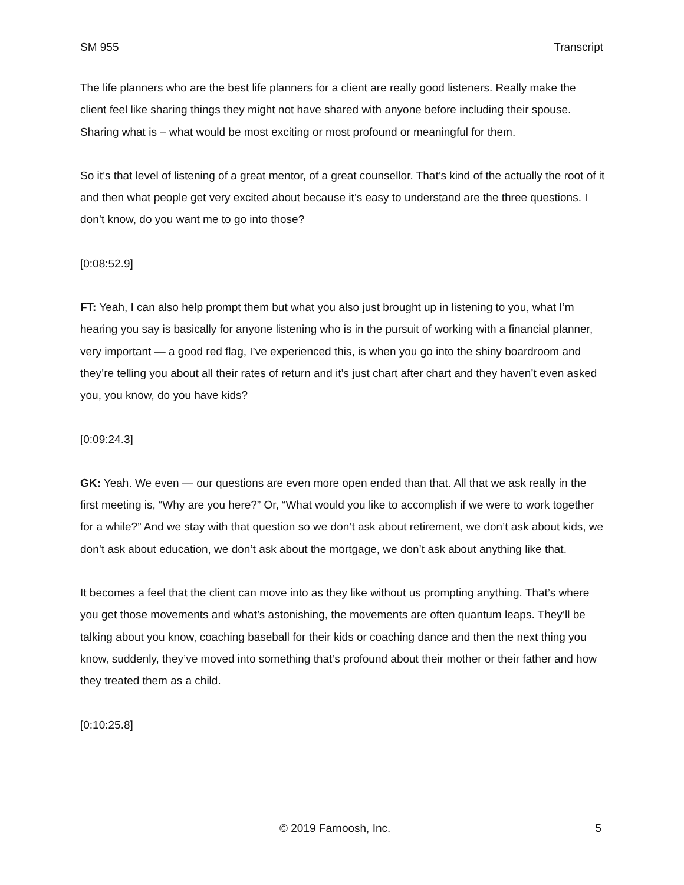SM 955 Transcript
The life planners who are the best life planners for a client are really good listeners. Really make the client feel like sharing things they might not have shared with anyone before including their spouse. Sharing what is – what would be most exciting or most profound or meaningful for them.
So it’s that level of listening of a great mentor, of a great counsellor. That’s kind of the actually the root of it and then what people get very excited about because it’s easy to understand are the three questions. I don’t know, do you want me to go into those?
[0:08:52.9]
FT: Yeah, I can also help prompt them but what you also just brought up in listening to you, what I’m hearing you say is basically for anyone listening who is in the pursuit of working with a financial planner, very important — a good red flag, I’ve experienced this, is when you go into the shiny boardroom and they’re telling you about all their rates of return and it’s just chart after chart and they haven’t even asked you, you know, do you have kids?
[0:09:24.3]
GK: Yeah. We even — our questions are even more open ended than that. All that we ask really in the first meeting is, “Why are you here?” Or, “What would you like to accomplish if we were to work together for a while?” And we stay with that question so we don’t ask about retirement, we don’t ask about kids, we don’t ask about education, we don’t ask about the mortgage, we don’t ask about anything like that.
It becomes a feel that the client can move into as they like without us prompting anything. That’s where you get those movements and what’s astonishing, the movements are often quantum leaps. They’ll be talking about you know, coaching baseball for their kids or coaching dance and then the next thing you know, suddenly, they’ve moved into something that’s profound about their mother or their father and how they treated them as a child.
[0:10:25.8]
© 2019 Farnoosh, Inc. 5